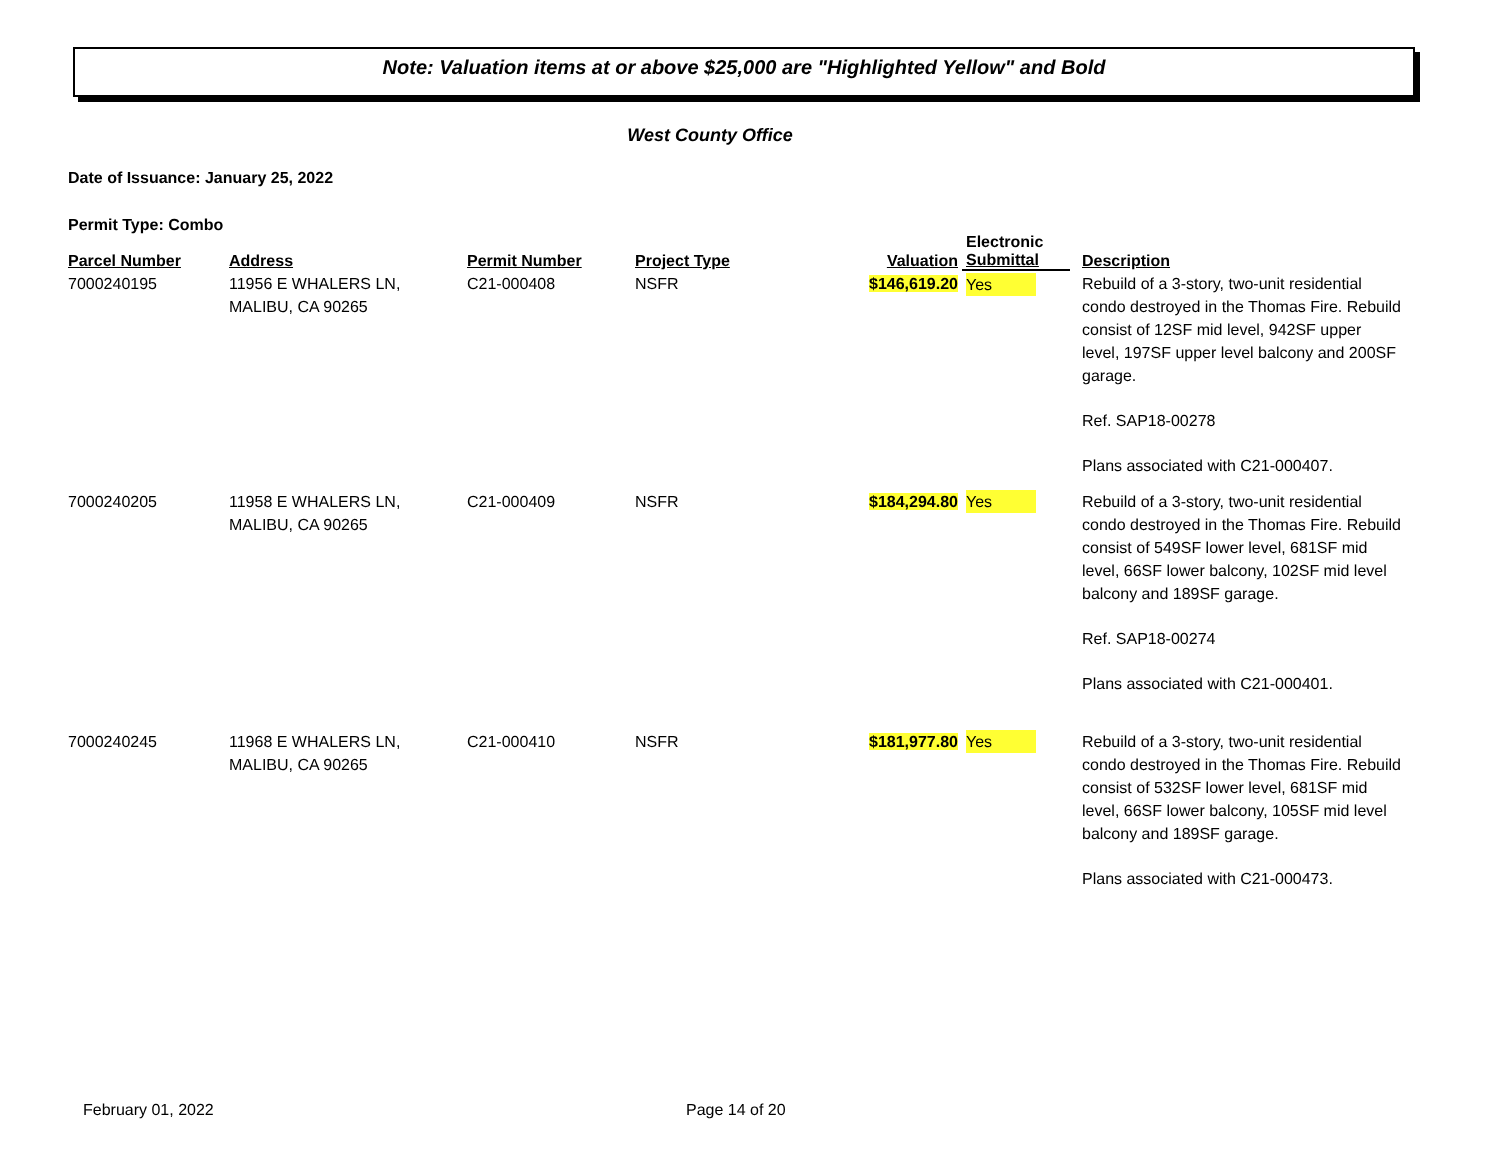Note: Valuation items at or above $25,000 are "Highlighted Yellow" and Bold
West County Office
Date of Issuance: January 25, 2022
Permit Type: Combo
| Parcel Number | Address | Permit Number | Project Type | Valuation | Electronic Submittal | Description |
| --- | --- | --- | --- | --- | --- | --- |
| 7000240195 | 11956 E WHALERS LN, MALIBU, CA 90265 | C21-000408 | NSFR | $146,619.20 | Yes | Rebuild of a 3-story, two-unit residential condo destroyed in the Thomas Fire. Rebuild consist of 12SF mid level, 942SF upper level, 197SF upper level balcony and 200SF garage. Ref. SAP18-00278 Plans associated with C21-000407. |
| 7000240205 | 11958 E WHALERS LN, MALIBU, CA 90265 | C21-000409 | NSFR | $184,294.80 | Yes | Rebuild of a 3-story, two-unit residential condo destroyed in the Thomas Fire. Rebuild consist of 549SF lower level, 681SF mid level, 66SF lower balcony, 102SF mid level balcony and 189SF garage. Ref. SAP18-00274 Plans associated with C21-000401. |
| 7000240245 | 11968 E WHALERS LN, MALIBU, CA 90265 | C21-000410 | NSFR | $181,977.80 | Yes | Rebuild of a 3-story, two-unit residential condo destroyed in the Thomas Fire. Rebuild consist of 532SF lower level, 681SF mid level, 66SF lower balcony, 105SF mid level balcony and 189SF garage. Plans associated with C21-000473. |
February 01, 2022 Page 14 of 20